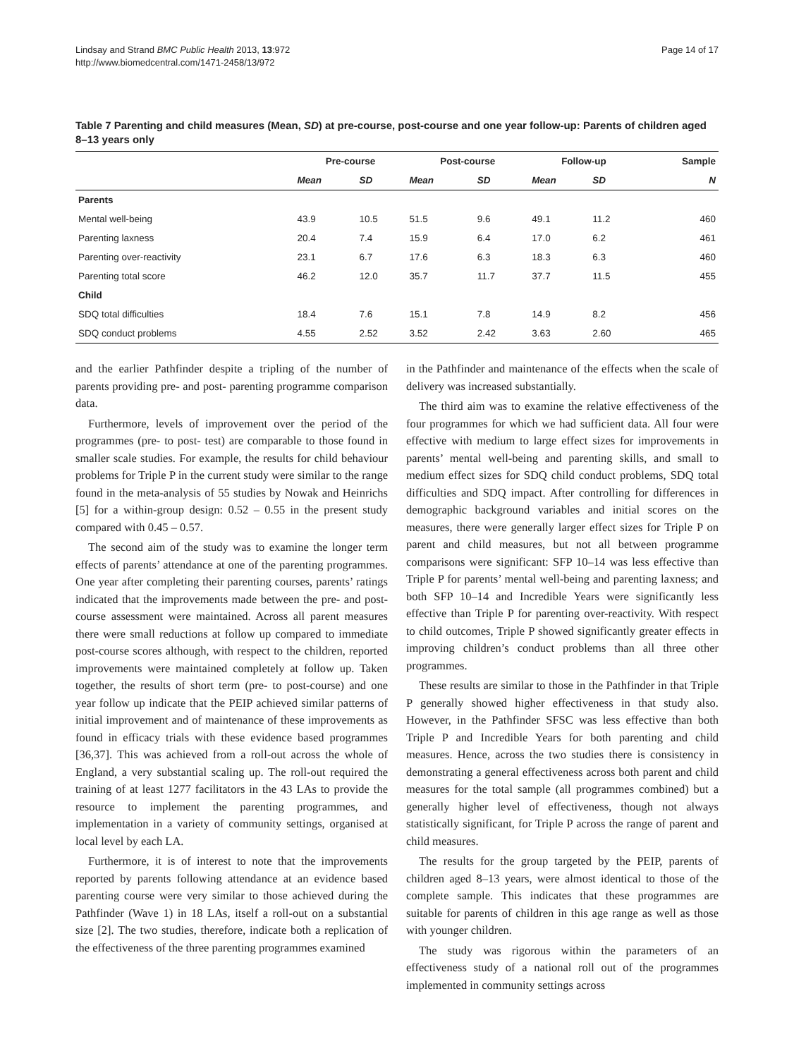Lindsay and Strand BMC Public Health 2013, 13:972
http://www.biomedcentral.com/1471-2458/13/972
Page 14 of 17
Table 7 Parenting and child measures (Mean, SD) at pre-course, post-course and one year follow-up: Parents of children aged 8–13 years only
| | Pre-course | | Post-course | | Follow-up | | Sample |
| --- | --- | --- | --- | --- | --- | --- | --- |
| | Mean | SD | Mean | SD | Mean | SD | N |
| Parents | | | | | | | |
| Mental well-being | 43.9 | 10.5 | 51.5 | 9.6 | 49.1 | 11.2 | 460 |
| Parenting laxness | 20.4 | 7.4 | 15.9 | 6.4 | 17.0 | 6.2 | 461 |
| Parenting over-reactivity | 23.1 | 6.7 | 17.6 | 6.3 | 18.3 | 6.3 | 460 |
| Parenting total score | 46.2 | 12.0 | 35.7 | 11.7 | 37.7 | 11.5 | 455 |
| Child | | | | | | | |
| SDQ total difficulties | 18.4 | 7.6 | 15.1 | 7.8 | 14.9 | 8.2 | 456 |
| SDQ conduct problems | 4.55 | 2.52 | 3.52 | 2.42 | 3.63 | 2.60 | 465 |
and the earlier Pathfinder despite a tripling of the number of parents providing pre- and post- parenting programme comparison data.
Furthermore, levels of improvement over the period of the programmes (pre- to post- test) are comparable to those found in smaller scale studies. For example, the results for child behaviour problems for Triple P in the current study were similar to the range found in the meta-analysis of 55 studies by Nowak and Heinrichs [5] for a within-group design: 0.52 – 0.55 in the present study compared with 0.45 – 0.57.
The second aim of the study was to examine the longer term effects of parents’ attendance at one of the parenting programmes. One year after completing their parenting courses, parents’ ratings indicated that the improvements made between the pre- and post-course assessment were maintained. Across all parent measures there were small reductions at follow up compared to immediate post-course scores although, with respect to the children, reported improvements were maintained completely at follow up. Taken together, the results of short term (pre- to post-course) and one year follow up indicate that the PEIP achieved similar patterns of initial improvement and of maintenance of these improvements as found in efficacy trials with these evidence based programmes [36,37]. This was achieved from a roll-out across the whole of England, a very substantial scaling up. The roll-out required the training of at least 1277 facilitators in the 43 LAs to provide the resource to implement the parenting programmes, and implementation in a variety of community settings, organised at local level by each LA.
Furthermore, it is of interest to note that the improvements reported by parents following attendance at an evidence based parenting course were very similar to those achieved during the Pathfinder (Wave 1) in 18 LAs, itself a roll-out on a substantial size [2]. The two studies, therefore, indicate both a replication of the effectiveness of the three parenting programmes examined
in the Pathfinder and maintenance of the effects when the scale of delivery was increased substantially.
The third aim was to examine the relative effectiveness of the four programmes for which we had sufficient data. All four were effective with medium to large effect sizes for improvements in parents’ mental well-being and parenting skills, and small to medium effect sizes for SDQ child conduct problems, SDQ total difficulties and SDQ impact. After controlling for differences in demographic background variables and initial scores on the measures, there were generally larger effect sizes for Triple P on parent and child measures, but not all between programme comparisons were significant: SFP 10–14 was less effective than Triple P for parents’ mental well-being and parenting laxness; and both SFP 10–14 and Incredible Years were significantly less effective than Triple P for parenting over-reactivity. With respect to child outcomes, Triple P showed significantly greater effects in improving children’s conduct problems than all three other programmes.
These results are similar to those in the Pathfinder in that Triple P generally showed higher effectiveness in that study also. However, in the Pathfinder SFSC was less effective than both Triple P and Incredible Years for both parenting and child measures. Hence, across the two studies there is consistency in demonstrating a general effectiveness across both parent and child measures for the total sample (all programmes combined) but a generally higher level of effectiveness, though not always statistically significant, for Triple P across the range of parent and child measures.
The results for the group targeted by the PEIP, parents of children aged 8–13 years, were almost identical to those of the complete sample. This indicates that these programmes are suitable for parents of children in this age range as well as those with younger children.
The study was rigorous within the parameters of an effectiveness study of a national roll out of the programmes implemented in community settings across